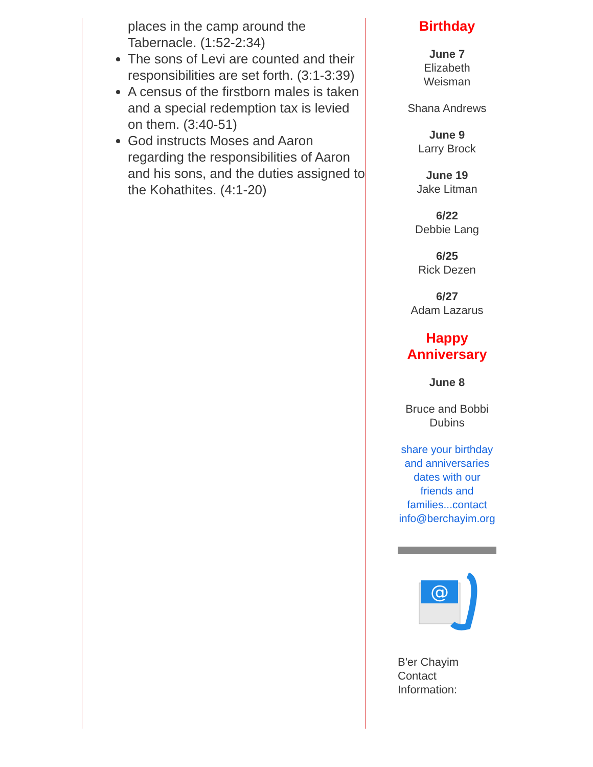places in the camp around the Tabernacle. (1:52-2:34)
The sons of Levi are counted and their responsibilities are set forth. (3:1-3:39)
A census of the firstborn males is taken and a special redemption tax is levied on them. (3:40-51)
God instructs Moses and Aaron regarding the responsibilities of Aaron and his sons, and the duties assigned to the Kohathites. (4:1-20)
Birthday
June 7
Elizabeth
Weisman
Shana Andrews
June 9
Larry Brock
June 19
Jake Litman
6/22
Debbie Lang
6/25
Rick Dezen
6/27
Adam Lazarus
Happy
Anniversary
June 8
Bruce and Bobbi
Dubins
share your birthday and anniversaries dates with our friends and families...contact info@berchayim.org
@
B'er Chayim
Contact
Information: